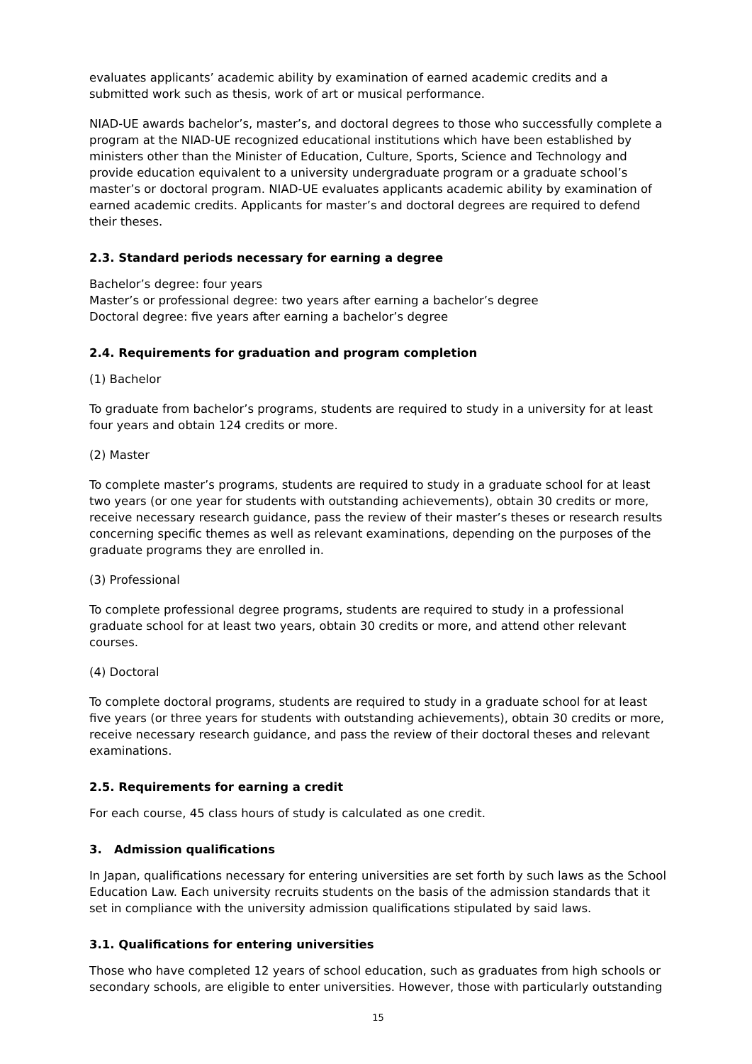evaluates applicants’ academic ability by examination of earned academic credits and a submitted work such as thesis, work of art or musical performance.
NIAD-UE awards bachelor’s, master’s, and doctoral degrees to those who successfully complete a program at the NIAD-UE recognized educational institutions which have been established by ministers other than the Minister of Education, Culture, Sports, Science and Technology and provide education equivalent to a university undergraduate program or a graduate school’s master’s or doctoral program. NIAD-UE evaluates applicants academic ability by examination of earned academic credits. Applicants for master’s and doctoral degrees are required to defend their theses.
2.3. Standard periods necessary for earning a degree
Bachelor’s degree: four years
Master’s or professional degree: two years after earning a bachelor’s degree
Doctoral degree: five years after earning a bachelor’s degree
2.4. Requirements for graduation and program completion
(1) Bachelor
To graduate from bachelor’s programs, students are required to study in a university for at least four years and obtain 124 credits or more.
(2) Master
To complete master’s programs, students are required to study in a graduate school for at least two years (or one year for students with outstanding achievements), obtain 30 credits or more, receive necessary research guidance, pass the review of their master’s theses or research results concerning specific themes as well as relevant examinations, depending on the purposes of the graduate programs they are enrolled in.
(3) Professional
To complete professional degree programs, students are required to study in a professional graduate school for at least two years, obtain 30 credits or more, and attend other relevant courses.
(4) Doctoral
To complete doctoral programs, students are required to study in a graduate school for at least five years (or three years for students with outstanding achievements), obtain 30 credits or more, receive necessary research guidance, and pass the review of their doctoral theses and relevant examinations.
2.5. Requirements for earning a credit
For each course, 45 class hours of study is calculated as one credit.
3. Admission qualifications
In Japan, qualifications necessary for entering universities are set forth by such laws as the School Education Law. Each university recruits students on the basis of the admission standards that it set in compliance with the university admission qualifications stipulated by said laws.
3.1. Qualifications for entering universities
Those who have completed 12 years of school education, such as graduates from high schools or secondary schools, are eligible to enter universities. However, those with particularly outstanding
15